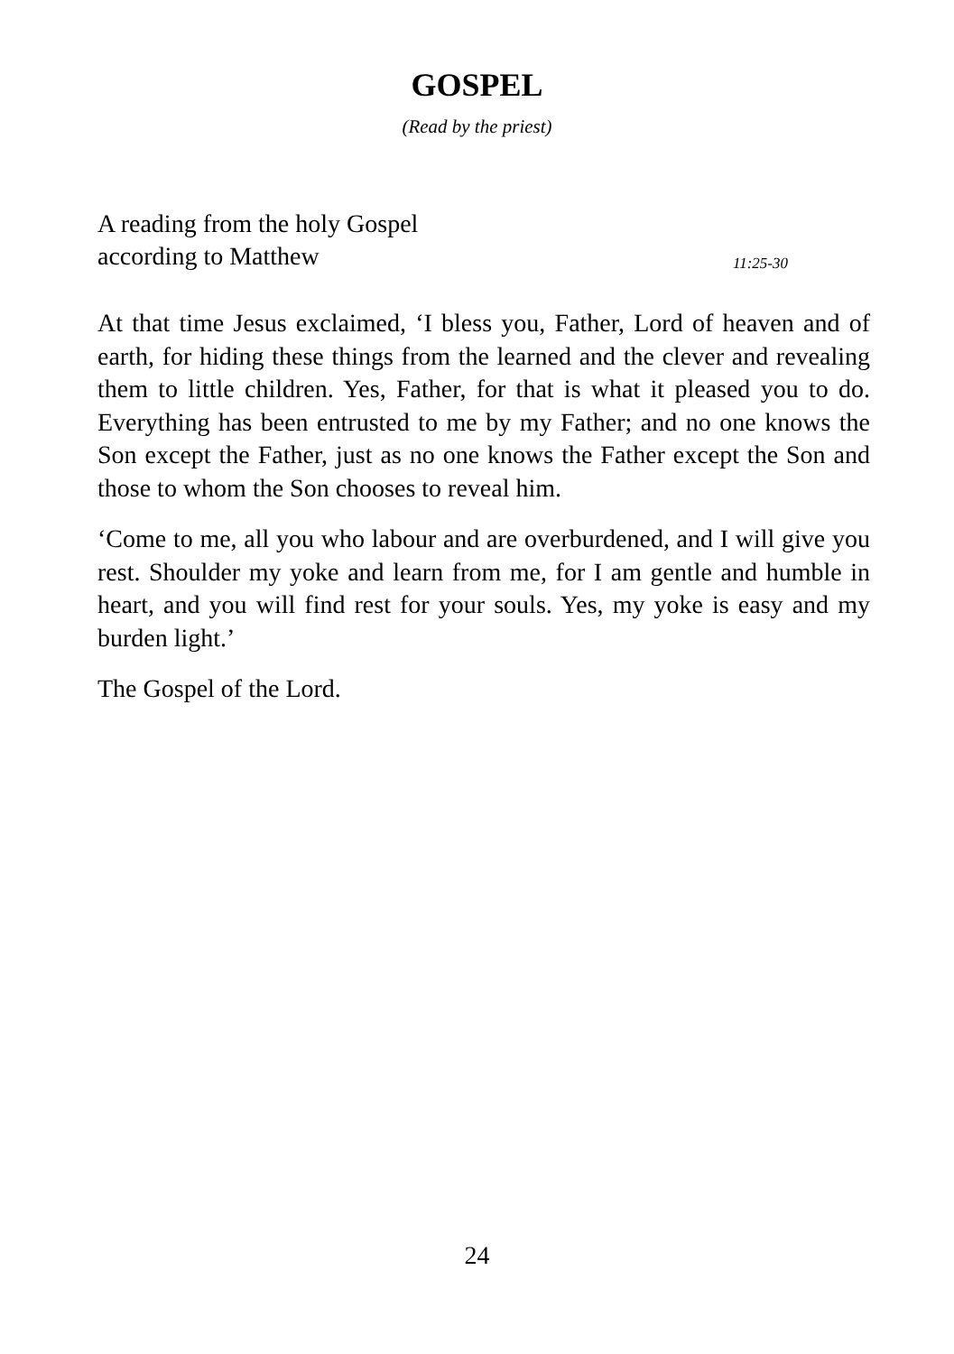GOSPEL
(Read by the priest)
A reading from the holy Gospel
according to Matthew 11:25-30
At that time Jesus exclaimed, ‘I bless you, Father, Lord of heaven and of earth, for hiding these things from the learned and the clever and revealing them to little children. Yes, Father, for that is what it pleased you to do. Everything has been entrusted to me by my Father; and no one knows the Son except the Father, just as no one knows the Father except the Son and those to whom the Son chooses to reveal him.
‘Come to me, all you who labour and are overburdened, and I will give you rest. Shoulder my yoke and learn from me, for I am gentle and humble in heart, and you will find rest for your souls. Yes, my yoke is easy and my burden light.’
The Gospel of the Lord.
24